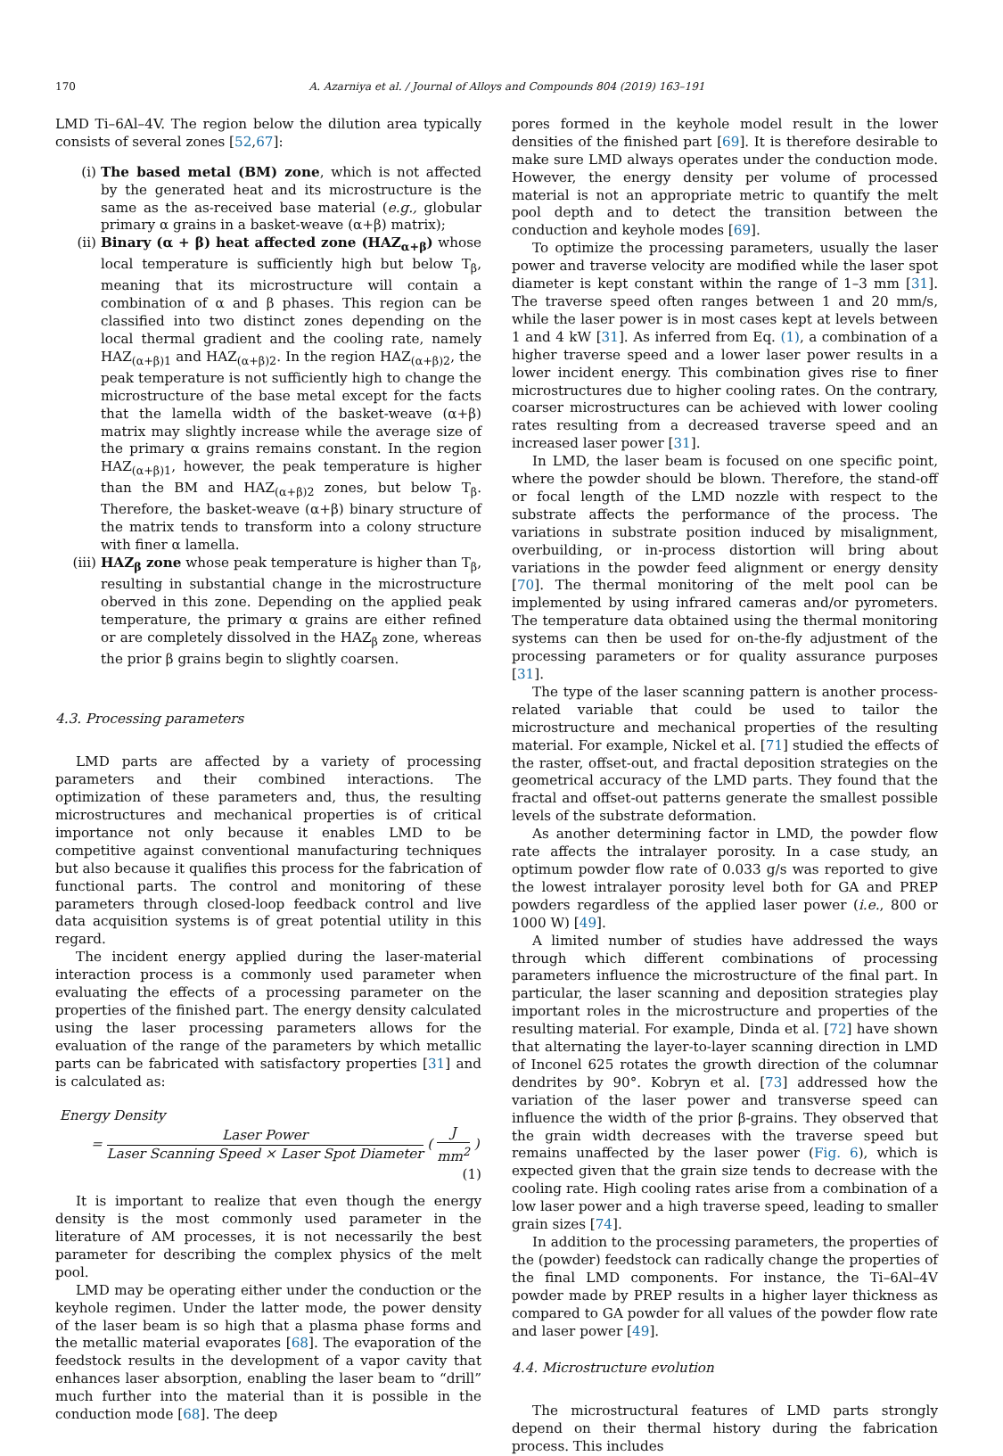170 A. Azarniya et al. / Journal of Alloys and Compounds 804 (2019) 163–191
LMD Ti–6Al–4V. The region below the dilution area typically consists of several zones [52,67]:
(i) The based metal (BM) zone, which is not affected by the generated heat and its microstructure is the same as the as-received base material (e.g., globular primary α grains in a basket-weave (α+β) matrix);
(ii) Binary (α + β) heat affected zone (HAZ<sub>α+β</sub>) whose local temperature is sufficiently high but below T<sub>β</sub>, meaning that its microstructure will contain a combination of α and β phases. This region can be classified into two distinct zones depending on the local thermal gradient and the cooling rate, namely HAZ<sub>(α+β)1</sub> and HAZ<sub>(α+β)2</sub>. In the region HAZ<sub>(α+β)2</sub>, the peak temperature is not sufficiently high to change the microstructure of the base metal except for the facts that the lamella width of the basket-weave (α+β) matrix may slightly increase while the average size of the primary α grains remains constant. In the region HAZ<sub>(α+β)1</sub>, however, the peak temperature is higher than the BM and HAZ<sub>(α+β)2</sub> zones, but below T<sub>β</sub>. Therefore, the basket-weave (α+β) binary structure of the matrix tends to transform into a colony structure with finer α lamella.
(iii) HAZ<sub>β</sub> zone whose peak temperature is higher than T<sub>β</sub>, resulting in substantial change in the microstructure oberved in this zone. Depending on the applied peak temperature, the primary α grains are either refined or are completely dissolved in the HAZ<sub>β</sub> zone, whereas the prior β grains begin to slightly coarsen.
4.3. Processing parameters
LMD parts are affected by a variety of processing parameters and their combined interactions. The optimization of these parameters and, thus, the resulting microstructures and mechanical properties is of critical importance not only because it enables LMD to be competitive against conventional manufacturing techniques but also because it qualifies this process for the fabrication of functional parts. The control and monitoring of these parameters through closed-loop feedback control and live data acquisition systems is of great potential utility in this regard.
The incident energy applied during the laser-material interaction process is a commonly used parameter when evaluating the effects of a processing parameter on the properties of the finished part. The energy density calculated using the laser processing parameters allows for the evaluation of the range of the parameters by which metallic parts can be fabricated with satisfactory properties [31] and is calculated as:
Energy Density
= Laser Power Laser Scanning Speed × Laser Spot Diameter ( J mm<sup>2</sup> )
(1)
It is important to realize that even though the energy density is the most commonly used parameter in the literature of AM processes, it is not necessarily the best parameter for describing the complex physics of the melt pool.
LMD may be operating either under the conduction or the keyhole regimen. Under the latter mode, the power density of the laser beam is so high that a plasma phase forms and the metallic material evaporates [68]. The evaporation of the feedstock results in the development of a vapor cavity that enhances laser absorption, enabling the laser beam to “drill” much further into the material than it is possible in the conduction mode [68]. The deep
pores formed in the keyhole model result in the lower densities of the finished part [69]. It is therefore desirable to make sure LMD always operates under the conduction mode. However, the energy density per volume of processed material is not an appropriate metric to quantify the melt pool depth and to detect the transition between the conduction and keyhole modes [69].
To optimize the processing parameters, usually the laser power and traverse velocity are modified while the laser spot diameter is kept constant within the range of 1–3 mm [31]. The traverse speed often ranges between 1 and 20 mm/s, while the laser power is in most cases kept at levels between 1 and 4 kW [31]. As inferred from Eq. (1), a combination of a higher traverse speed and a lower laser power results in a lower incident energy. This combination gives rise to finer microstructures due to higher cooling rates. On the contrary, coarser microstructures can be achieved with lower cooling rates resulting from a decreased traverse speed and an increased laser power [31].
In LMD, the laser beam is focused on one specific point, where the powder should be blown. Therefore, the stand-off or focal length of the LMD nozzle with respect to the substrate affects the performance of the process. The variations in substrate position induced by misalignment, overbuilding, or in-process distortion will bring about variations in the powder feed alignment or energy density [70]. The thermal monitoring of the melt pool can be implemented by using infrared cameras and/or pyrometers. The temperature data obtained using the thermal monitoring systems can then be used for on-the-fly adjustment of the processing parameters or for quality assurance purposes [31].
The type of the laser scanning pattern is another process-related variable that could be used to tailor the microstructure and mechanical properties of the resulting material. For example, Nickel et al. [71] studied the effects of the raster, offset-out, and fractal deposition strategies on the geometrical accuracy of the LMD parts. They found that the fractal and offset-out patterns generate the smallest possible levels of the substrate deformation.
As another determining factor in LMD, the powder flow rate affects the intralayer porosity. In a case study, an optimum powder flow rate of 0.033 g/s was reported to give the lowest intralayer porosity level both for GA and PREP powders regardless of the applied laser power (i.e., 800 or 1000 W) [49].
A limited number of studies have addressed the ways through which different combinations of processing parameters influence the microstructure of the final part. In particular, the laser scanning and deposition strategies play important roles in the microstructure and properties of the resulting material. For example, Dinda et al. [72] have shown that alternating the layer-to-layer scanning direction in LMD of Inconel 625 rotates the growth direction of the columnar dendrites by 90°. Kobryn et al. [73] addressed how the variation of the laser power and transverse speed can influence the width of the prior β-grains. They observed that the grain width decreases with the traverse speed but remains unaffected by the laser power (Fig. 6), which is expected given that the grain size tends to decrease with the cooling rate. High cooling rates arise from a combination of a low laser power and a high traverse speed, leading to smaller grain sizes [74].
In addition to the processing parameters, the properties of the (powder) feedstock can radically change the properties of the final LMD components. For instance, the Ti–6Al–4V powder made by PREP results in a higher layer thickness as compared to GA powder for all values of the powder flow rate and laser power [49].
4.4. Microstructure evolution
The microstructural features of LMD parts strongly depend on their thermal history during the fabrication process. This includes